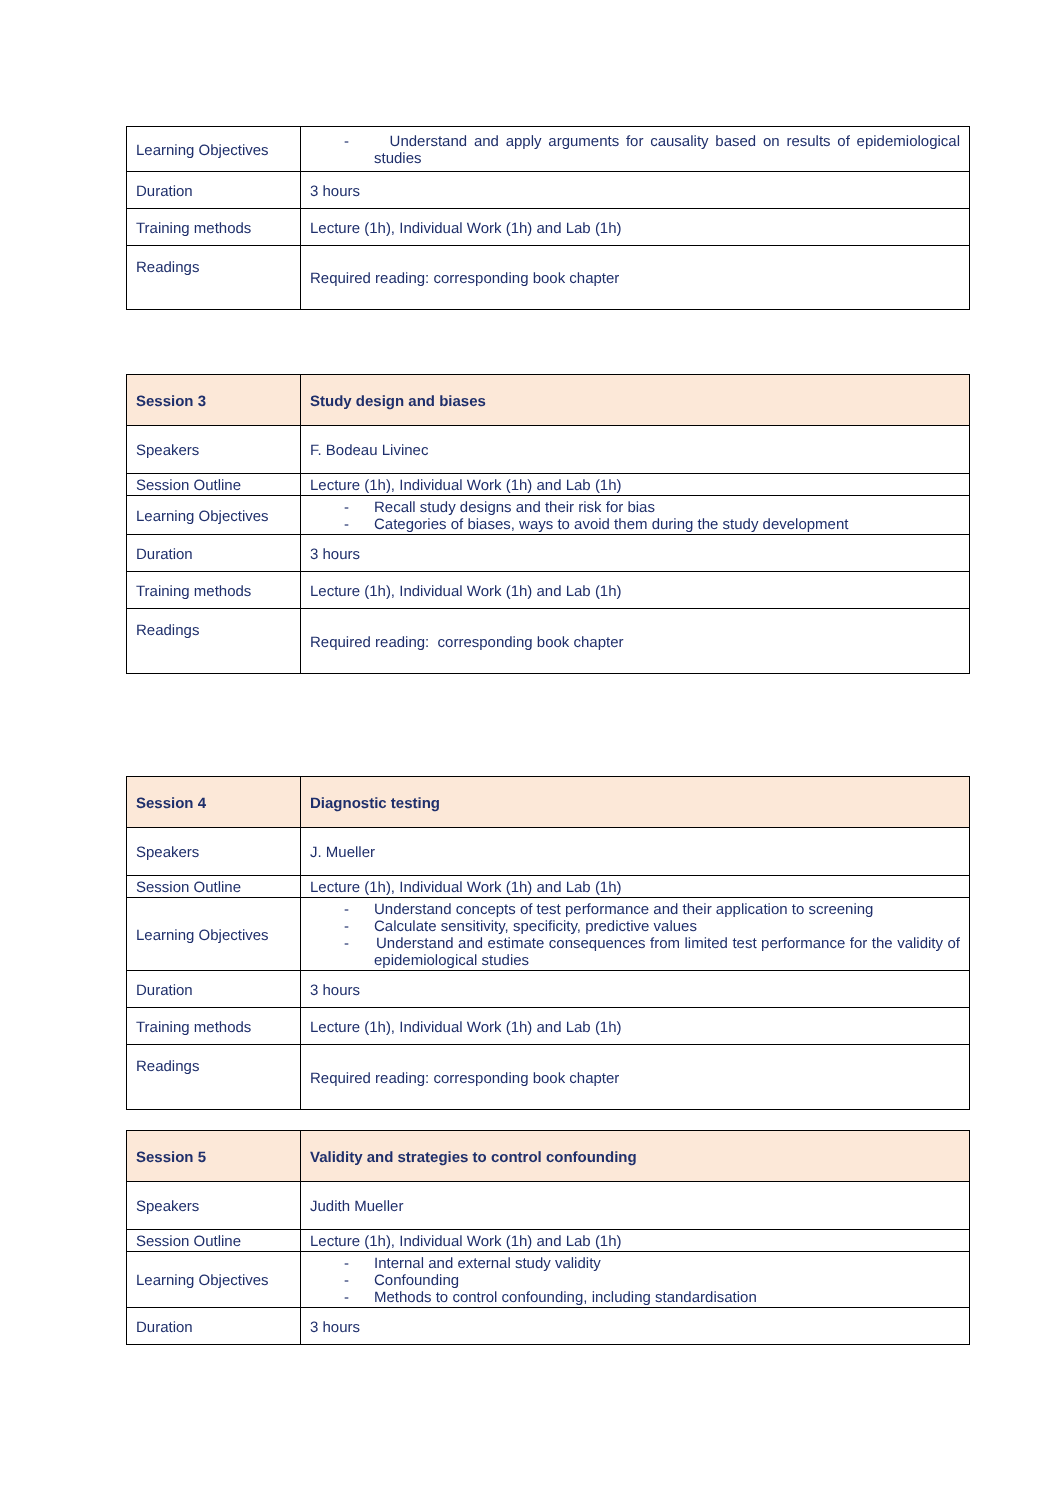| Learning Objectives | - Understand and apply arguments for causality based on results of epidemiological studies |
| Duration | 3 hours |
| Training methods | Lecture (1h), Individual Work (1h) and Lab (1h) |
| Readings | Required reading: corresponding book chapter |
| Session 3 | Study design and biases |
| Speakers | F. Bodeau Livinec |
| Session Outline | Lecture (1h), Individual Work (1h) and Lab (1h) |
| Learning Objectives | - Recall study designs and their risk for bias - Categories of biases, ways to avoid them during the study development |
| Duration | 3 hours |
| Training methods | Lecture (1h), Individual Work (1h) and Lab (1h) |
| Readings | Required reading: corresponding book chapter |
| Session 4 | Diagnostic testing |
| Speakers | J. Mueller |
| Session Outline | Lecture (1h), Individual Work (1h) and Lab (1h) |
| Learning Objectives | - Understand concepts of test performance and their application to screening - Calculate sensitivity, specificity, predictive values - Understand and estimate consequences from limited test performance for the validity of epidemiological studies |
| Duration | 3 hours |
| Training methods | Lecture (1h), Individual Work (1h) and Lab (1h) |
| Readings | Required reading: corresponding book chapter |
| Session 5 | Validity and strategies to control confounding |
| Speakers | Judith Mueller |
| Session Outline | Lecture (1h), Individual Work (1h) and Lab (1h) |
| Learning Objectives | - Internal and external study validity - Confounding - Methods to control confounding, including standardisation |
| Duration | 3 hours |